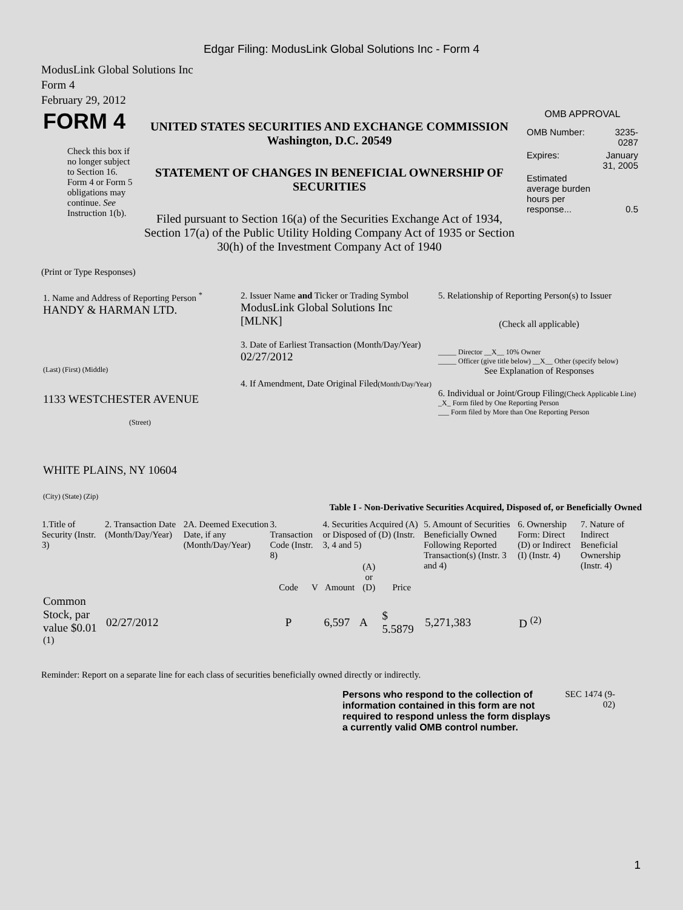Edgar Filing: ModusLink Global Solutions Inc - Form 4
ModusLink Global Solutions Inc
Form 4
February 29, 2012
| FORM 4 Check this box if no longer subject to Section 16. Form 4 or Form 5 obligations may continue. See Instruction 1(b). | UNITED STATES SECURITIES AND EXCHANGE COMMISSION Washington, D.C. 20549 STATEMENT OF CHANGES IN BENEFICIAL OWNERSHIP OF SECURITIES Filed pursuant to Section 16(a) of the Securities Exchange Act of 1934, Section 17(a) of the Public Utility Holding Company Act of 1935 or Section 30(h) of the Investment Company Act of 1940 | OMB APPROVAL / OMB Number: / 3235-0287 / / Expires: / January 31, 2005 / / Estimated average burden hours per response... / 0.5 / |
(Print or Type Responses)
| 1. Name and Address of Reporting Person <sup>*</sup> HANDY & HARMAN LTD. (Last) (First) (Middle) 1133 WESTCHESTER AVENUE (Street) WHITE PLAINS, NY 10604 (City) (State) (Zip) | 2. Issuer Name and Ticker or Trading Symbol ModusLink Global Solutions Inc [MLNK] 3. Date of Earliest Transaction (Month/Day/Year) 02/27/2012 4. If Amendment, Date Original Filed (Month/Day/Year) | 5. Relationship of Reporting Person(s) to Issuer (Check all applicable) _____ Director __X__ 10% Owner _____ Officer (give title below) __X__ Other (specify below) See Explanation of Responses 6. Individual or Joint/Group Filing (Check Applicable Line) _X_ Form filed by One Reporting Person ___ Form filed by More than One Reporting Person |
Table I - Non-Derivative Securities Acquired, Disposed of, or Beneficially Owned
| 1.Title of Security (Instr. 3) | 2. Transaction Date (Month/Day/Year) | 2A. Deemed Execution Date, if any (Month/Day/Year) | 3. Transaction Code (Instr. 8) | | 4. Securities Acquired (A) or Disposed of (D) (Instr. 3, 4 and 5) | | | 5. Amount of Securities Beneficially Owned Following Reported Transaction(s) (Instr. 3 and 4) | 6. Ownership Form: Direct (D) or Indirect (I) (Instr. 4) | 7. Nature of Indirect Beneficial Ownership (Instr. 4) |
| --- | --- | --- | --- | --- | --- | --- | --- | --- | --- | --- |
| | | | Code | V | Amount | (A) or (D) | Price | | | |
| Common Stock, par value $0.01 <sup>(1)</sup> | 02/27/2012 | | P | | 6,597 | A | $ 5.5879 | 5,271,383 | D <sup>(2)</sup> | |
Reminder: Report on a separate line for each class of securities beneficially owned directly or indirectly.
Persons who respond to the collection of information contained in this form are not required to respond unless the form displays a currently valid OMB control number.
SEC 1474 (9-02)
1